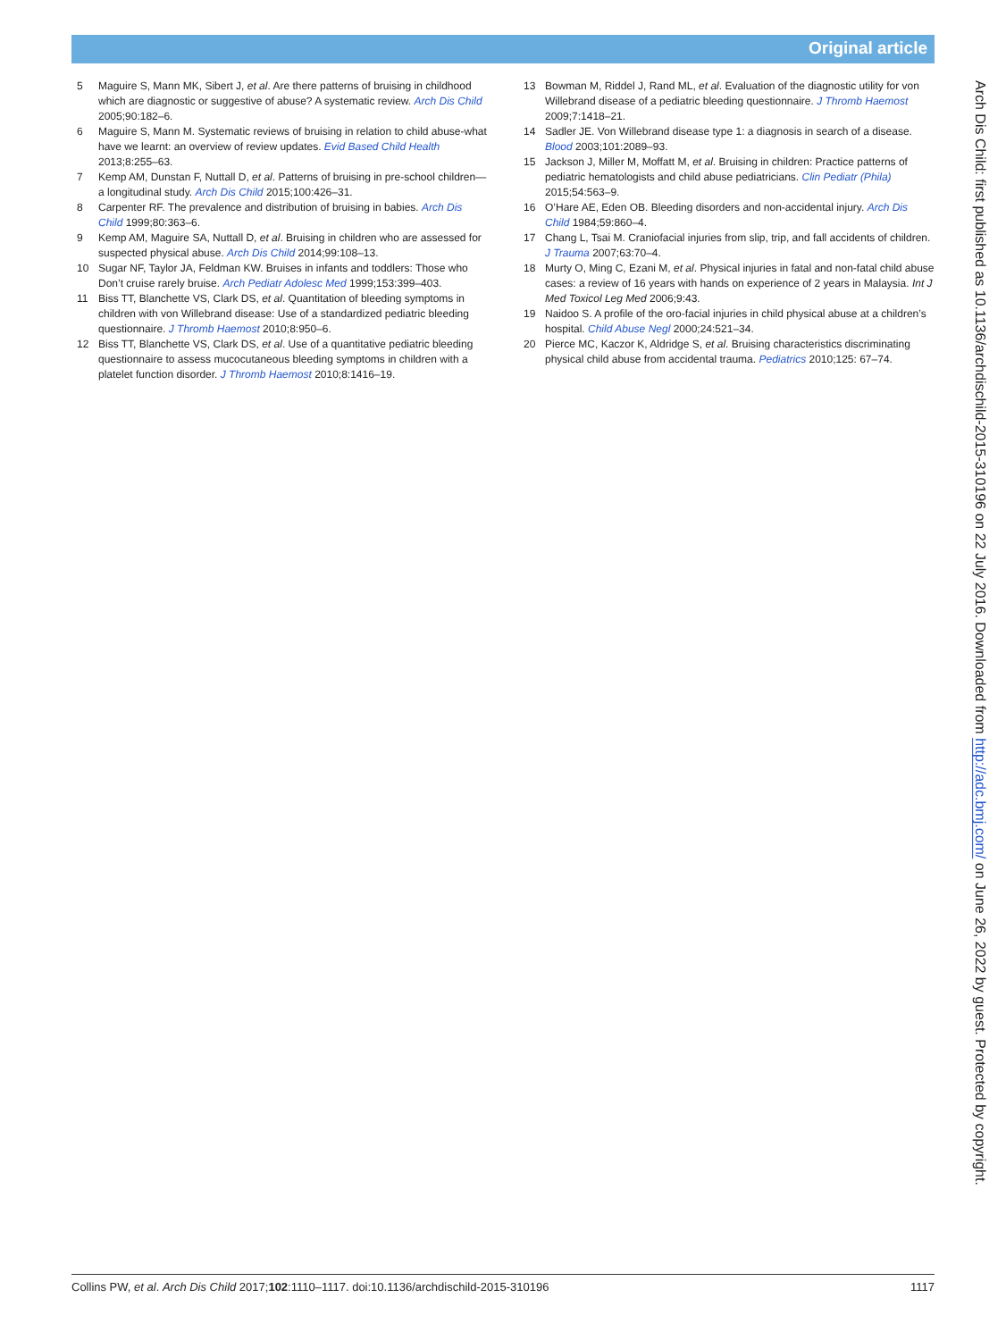Original article
5 Maguire S, Mann MK, Sibert J, et al. Are there patterns of bruising in childhood which are diagnostic or suggestive of abuse? A systematic review. Arch Dis Child 2005;90:182–6.
6 Maguire S, Mann M. Systematic reviews of bruising in relation to child abuse-what have we learnt: an overview of review updates. Evid Based Child Health 2013;8:255–63.
7 Kemp AM, Dunstan F, Nuttall D, et al. Patterns of bruising in pre-school children—a longitudinal study. Arch Dis Child 2015;100:426–31.
8 Carpenter RF. The prevalence and distribution of bruising in babies. Arch Dis Child 1999;80:363–6.
9 Kemp AM, Maguire SA, Nuttall D, et al. Bruising in children who are assessed for suspected physical abuse. Arch Dis Child 2014;99:108–13.
10 Sugar NF, Taylor JA, Feldman KW. Bruises in infants and toddlers: Those who Don’t cruise rarely bruise. Arch Pediatr Adolesc Med 1999;153:399–403.
11 Biss TT, Blanchette VS, Clark DS, et al. Quantitation of bleeding symptoms in children with von Willebrand disease: Use of a standardized pediatric bleeding questionnaire. J Thromb Haemost 2010;8:950–6.
12 Biss TT, Blanchette VS, Clark DS, et al. Use of a quantitative pediatric bleeding questionnaire to assess mucocutaneous bleeding symptoms in children with a platelet function disorder. J Thromb Haemost 2010;8:1416–19.
13 Bowman M, Riddel J, Rand ML, et al. Evaluation of the diagnostic utility for von Willebrand disease of a pediatric bleeding questionnaire. J Thromb Haemost 2009;7:1418–21.
14 Sadler JE. Von Willebrand disease type 1: a diagnosis in search of a disease. Blood 2003;101:2089–93.
15 Jackson J, Miller M, Moffatt M, et al. Bruising in children: Practice patterns of pediatric hematologists and child abuse pediatricians. Clin Pediatr (Phila) 2015;54:563–9.
16 O’Hare AE, Eden OB. Bleeding disorders and non-accidental injury. Arch Dis Child 1984;59:860–4.
17 Chang L, Tsai M. Craniofacial injuries from slip, trip, and fall accidents of children. J Trauma 2007;63:70–4.
18 Murty O, Ming C, Ezani M, et al. Physical injuries in fatal and non-fatal child abuse cases: a review of 16 years with hands on experience of 2 years in Malaysia. Int J Med Toxicol Leg Med 2006;9:43.
19 Naidoo S. A profile of the oro-facial injuries in child physical abuse at a children’s hospital. Child Abuse Negl 2000;24:521–34.
20 Pierce MC, Kaczor K, Aldridge S, et al. Bruising characteristics discriminating physical child abuse from accidental trauma. Pediatrics 2010;125: 67–74.
Arch Dis Child: first published as 10.1136/archdischild-2015-310196 on 22 July 2016. Downloaded from http://adc.bmj.com/ on June 26, 2022 by guest. Protected by copyright.
Collins PW, et al. Arch Dis Child 2017;102:1110–1117. doi:10.1136/archdischild-2015-310196 1117